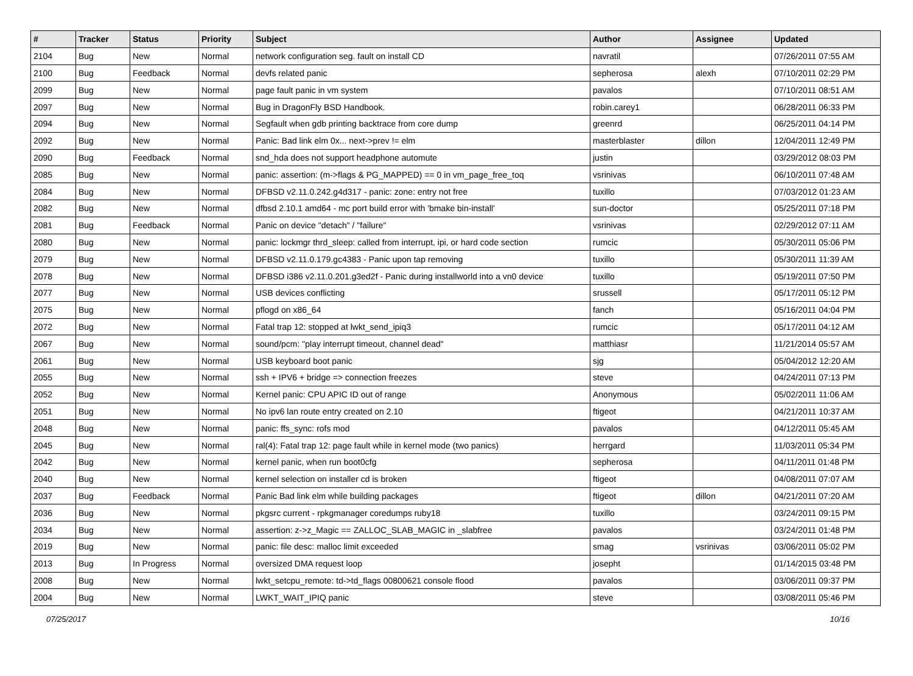| # | Tracker | Status | Priority | Subject | Author | Assignee | Updated |
| --- | --- | --- | --- | --- | --- | --- | --- |
| 2104 | Bug | New | Normal | network configuration seg. fault on install CD | navratil | | 07/26/2011 07:55 AM |
| 2100 | Bug | Feedback | Normal | devfs related panic | sepherosa | alexh | 07/10/2011 02:29 PM |
| 2099 | Bug | New | Normal | page fault panic in vm system | pavalos | | 07/10/2011 08:51 AM |
| 2097 | Bug | New | Normal | Bug in DragonFly BSD Handbook. | robin.carey1 | | 06/28/2011 06:33 PM |
| 2094 | Bug | New | Normal | Segfault when gdb printing backtrace from core dump | greenrd | | 06/25/2011 04:14 PM |
| 2092 | Bug | New | Normal | Panic: Bad link elm 0x... next->prev != elm | masterblaster | dillon | 12/04/2011 12:49 PM |
| 2090 | Bug | Feedback | Normal | snd_hda does not support headphone automute | justin | | 03/29/2012 08:03 PM |
| 2085 | Bug | New | Normal | panic: assertion: (m->flags & PG_MAPPED) == 0 in vm_page_free_toq | vsrinivas | | 06/10/2011 07:48 AM |
| 2084 | Bug | New | Normal | DFBSD v2.11.0.242.g4d317 - panic: zone: entry not free | tuxillo | | 07/03/2012 01:23 AM |
| 2082 | Bug | New | Normal | dfbsd 2.10.1 amd64 - mc port build error with 'bmake bin-install' | sun-doctor | | 05/25/2011 07:18 PM |
| 2081 | Bug | Feedback | Normal | Panic on device "detach" / "failure" | vsrinivas | | 02/29/2012 07:11 AM |
| 2080 | Bug | New | Normal | panic: lockmgr thrd_sleep: called from interrupt, ipi, or hard code section | rumcic | | 05/30/2011 05:06 PM |
| 2079 | Bug | New | Normal | DFBSD v2.11.0.179.gc4383 - Panic upon tap removing | tuxillo | | 05/30/2011 11:39 AM |
| 2078 | Bug | New | Normal | DFBSD i386 v2.11.0.201.g3ed2f - Panic during installworld into a vn0 device | tuxillo | | 05/19/2011 07:50 PM |
| 2077 | Bug | New | Normal | USB devices conflicting | srussell | | 05/17/2011 05:12 PM |
| 2075 | Bug | New | Normal | pflogd on x86_64 | fanch | | 05/16/2011 04:04 PM |
| 2072 | Bug | New | Normal | Fatal trap 12: stopped at lwkt_send_ipiq3 | rumcic | | 05/17/2011 04:12 AM |
| 2067 | Bug | New | Normal | sound/pcm: "play interrupt timeout, channel dead" | matthiasr | | 11/21/2014 05:57 AM |
| 2061 | Bug | New | Normal | USB keyboard boot panic | sjg | | 05/04/2012 12:20 AM |
| 2055 | Bug | New | Normal | ssh + IPV6 + bridge => connection freezes | steve | | 04/24/2011 07:13 PM |
| 2052 | Bug | New | Normal | Kernel panic: CPU APIC ID out of range | Anonymous | | 05/02/2011 11:06 AM |
| 2051 | Bug | New | Normal | No ipv6 lan route entry created on 2.10 | ftigeot | | 04/21/2011 10:37 AM |
| 2048 | Bug | New | Normal | panic: ffs_sync: rofs mod | pavalos | | 04/12/2011 05:45 AM |
| 2045 | Bug | New | Normal | ral(4): Fatal trap 12: page fault while in kernel mode (two panics) | herrgard | | 11/03/2011 05:34 PM |
| 2042 | Bug | New | Normal | kernel panic, when run boot0cfg | sepherosa | | 04/11/2011 01:48 PM |
| 2040 | Bug | New | Normal | kernel selection on installer cd is broken | ftigeot | | 04/08/2011 07:07 AM |
| 2037 | Bug | Feedback | Normal | Panic Bad link elm while building packages | ftigeot | dillon | 04/21/2011 07:20 AM |
| 2036 | Bug | New | Normal | pkgsrc current - rpkgmanager coredumps ruby18 | tuxillo | | 03/24/2011 09:15 PM |
| 2034 | Bug | New | Normal | assertion: z->z_Magic == ZALLOC_SLAB_MAGIC in _slabfree | pavalos | | 03/24/2011 01:48 PM |
| 2019 | Bug | New | Normal | panic: file desc: malloc limit exceeded | smag | vsrinivas | 03/06/2011 05:02 PM |
| 2013 | Bug | In Progress | Normal | oversized DMA request loop | josepht | | 01/14/2015 03:48 PM |
| 2008 | Bug | New | Normal | lwkt_setcpu_remote: td->td_flags 00800621 console flood | pavalos | | 03/06/2011 09:37 PM |
| 2004 | Bug | New | Normal | LWKT_WAIT_IPIQ panic | steve | | 03/08/2011 05:46 PM |
07/25/2017 10/16